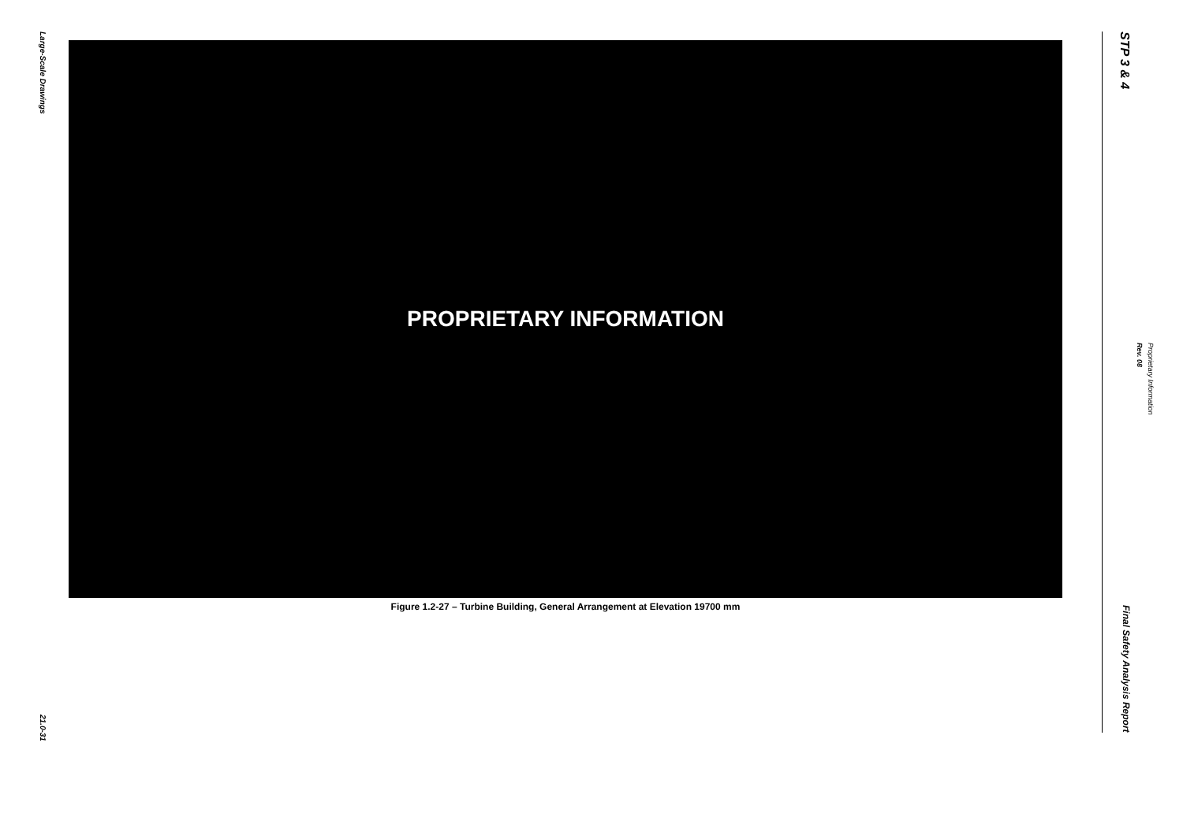Large-Scale Drawings
21.0-31
PROPRIETARY INFORMATION
Figure 1.2-27 – Turbine Building, General Arrangement at Elevation 19700 mm
STP 3 & 4
Final Safety Analysis Report
Rev. 08
Proprietary Information